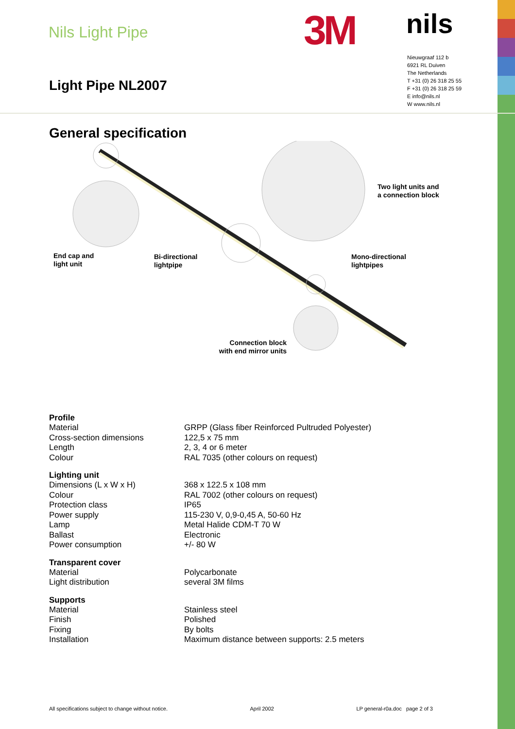Nils Light Pipe 3M nils
Nieuwgraaf 112 b
6921 RL Duiven
The Netherlands
T +31 (0) 26 318 25 55
F +31 (0) 26 318 25 59
E info@nils.nl
W www.nils.nl
Light Pipe NL2007
General specification
End cap and
light unit
Bi-directional
lightpipe
Two light units and
a connection block
Mono-directional
lightpipes
Connection block
with end mirror units
| Profile | |
| --- | --- |
| Material | GRPP (Glass fiber Reinforced Pultruded Polyester) |
| Cross-section dimensions | 122,5 x 75 mm |
| Length | 2, 3, 4 or 6 meter |
| Colour | RAL 7035 (other colours on request) |
| Lighting unit | |
| Dimensions (L x W x H) | 368 x 122.5 x 108 mm |
| Colour | RAL 7002 (other colours on request) |
| Protection class | IP65 |
| Power supply | 115-230 V, 0,9-0,45 A, 50-60 Hz |
| Lamp | Metal Halide CDM-T 70 W |
| Ballast | Electronic |
| Power consumption | +/- 80 W |
| Transparent cover | |
| Material | Polycarbonate |
| Light distribution | several 3M films |
| Supports | |
| Material | Stainless steel |
| Finish | Polished |
| Fixing | By bolts |
| Installation | Maximum distance between supports: 2.5 meters |
All specifications subject to change without notice. April 2002 LP general-r0a.doc page 2 of 3